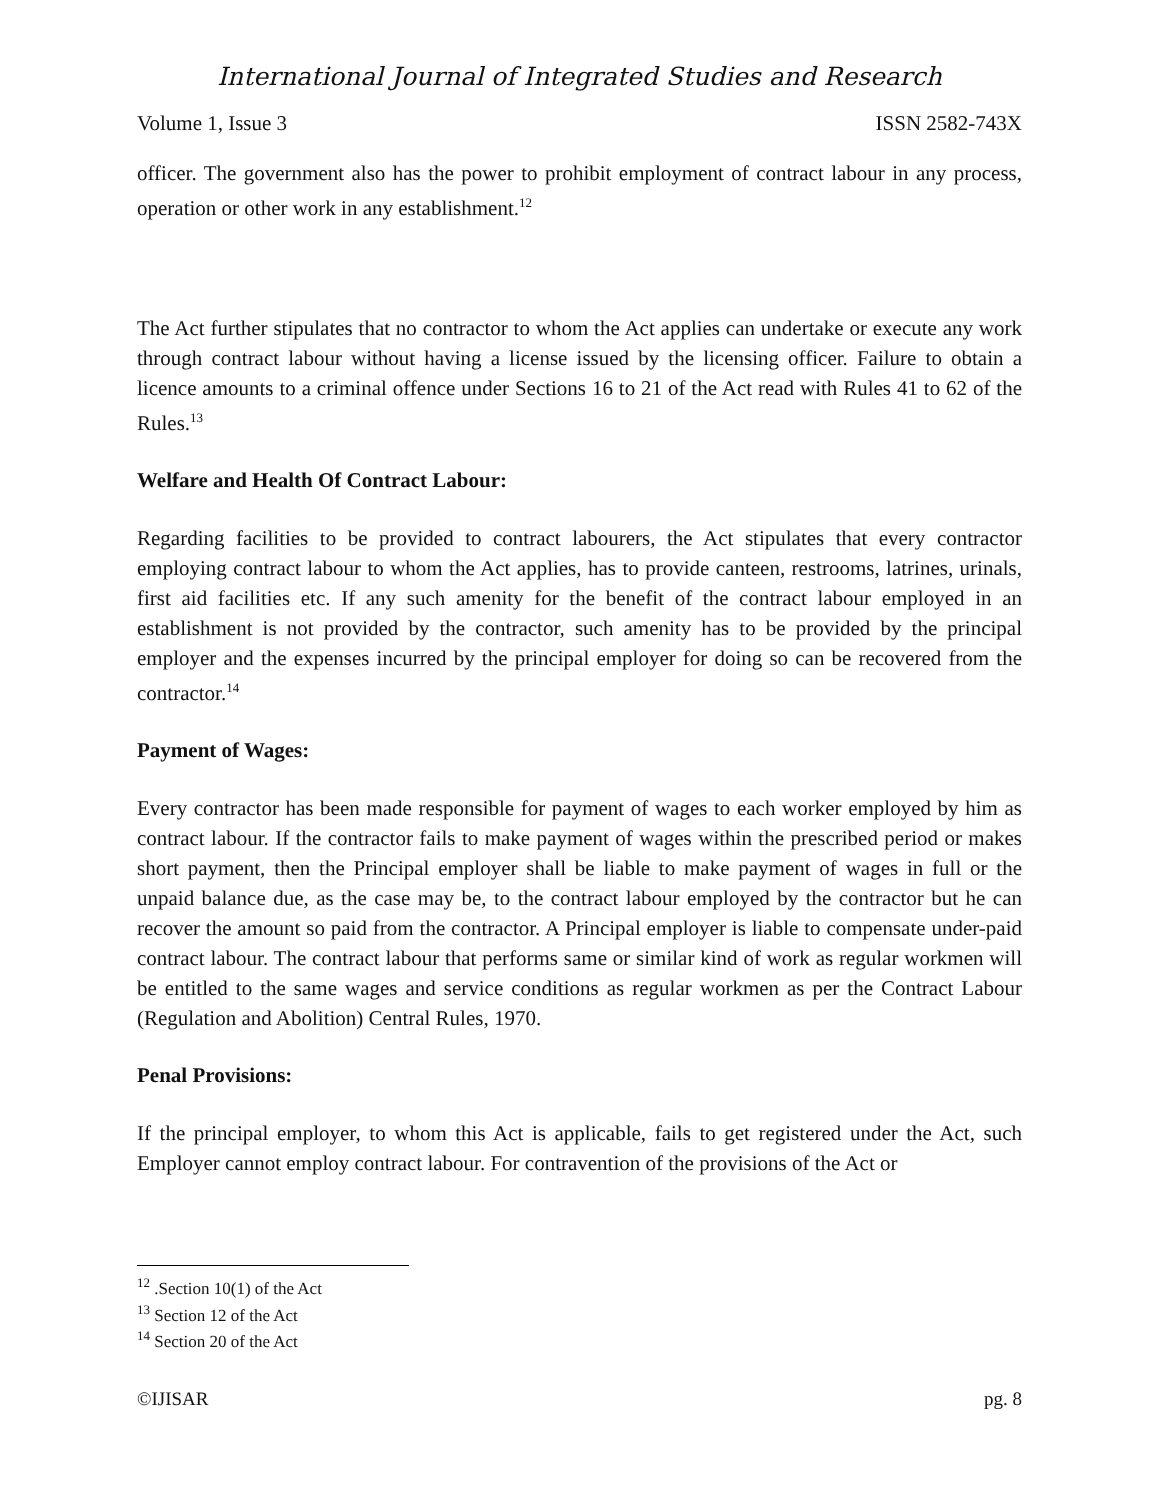International Journal of Integrated Studies and Research
Volume 1, Issue 3 ISSN 2582-743X
officer. The government also has the power to prohibit employment of contract labour in any process, operation or other work in any establishment.<sup>12</sup>
The Act further stipulates that no contractor to whom the Act applies can undertake or execute any work through contract labour without having a license issued by the licensing officer. Failure to obtain a licence amounts to a criminal offence under Sections 16 to 21 of the Act read with Rules 41 to 62 of the Rules.<sup>13</sup>
Welfare and Health Of Contract Labour:
Regarding facilities to be provided to contract labourers, the Act stipulates that every contractor employing contract labour to whom the Act applies, has to provide canteen, restrooms, latrines, urinals, first aid facilities etc. If any such amenity for the benefit of the contract labour employed in an establishment is not provided by the contractor, such amenity has to be provided by the principal employer and the expenses incurred by the principal employer for doing so can be recovered from the contractor.<sup>14</sup>
Payment of Wages:
Every contractor has been made responsible for payment of wages to each worker employed by him as contract labour. If the contractor fails to make payment of wages within the prescribed period or makes short payment, then the Principal employer shall be liable to make payment of wages in full or the unpaid balance due, as the case may be, to the contract labour employed by the contractor but he can recover the amount so paid from the contractor. A Principal employer is liable to compensate under-paid contract labour. The contract labour that performs same or similar kind of work as regular workmen will be entitled to the same wages and service conditions as regular workmen as per the Contract Labour (Regulation and Abolition) Central Rules, 1970.
Penal Provisions:
If the principal employer, to whom this Act is applicable, fails to get registered under the Act, such Employer cannot employ contract labour. For contravention of the provisions of the Act or
<sup>12</sup> .Section 10(1) of the Act
<sup>13</sup> Section 12 of the Act
<sup>14</sup> Section 20 of the Act
©IJISAR pg. 8